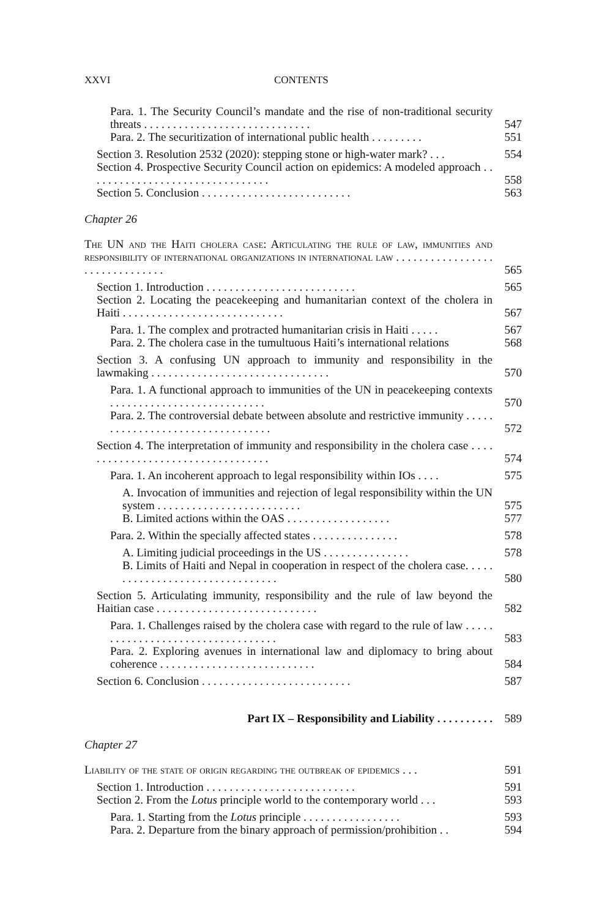XXVI CONTENTS
Para. 1. The Security Council’s mandate and the rise of non-traditional security threats . . . . . . . . . . . . . . . . . . . . . . . . . . . . .
547
Para. 2. The securitization of international public health . . . . . . . . .
551
Section 3. Resolution 2532 (2020): stepping stone or high-water mark? . . .
554
Section 4. Prospective Security Council action on epidemics: A modeled approach . . . . . . . . . . . . . . . . . . . . . . . . . . . . . . . .
558
Section 5. Conclusion . . . . . . . . . . . . . . . . . . . . . . . . . .
563
Chapter 26
The UN and the Haiti cholera case: Articulating the rule of law, immunities and responsibility of international organizations in international law . . . . . . . . . . . . . . . . . . . . . . . . . . . . . . .
565
Section 1. Introduction . . . . . . . . . . . . . . . . . . . . . . . . . .
565
Section 2. Locating the peacekeeping and humanitarian context of the cholera in Haiti . . . . . . . . . . . . . . . . . . . . . . . . . . . .
567
Para. 1. The complex and protracted humanitarian crisis in Haiti . . . . .
567
Para. 2. The cholera case in the tumultuous Haiti’s international relations
568
Section 3. A confusing UN approach to immunity and responsibility in the lawmaking . . . . . . . . . . . . . . . . . . . . . . . . . . . . . . .
570
Para. 1. A functional approach to immunities of the UN in peacekeeping contexts . . . . . . . . . . . . . . . . . . . . . . . . . . .
570
Para. 2. The controversial debate between absolute and restrictive immunity . . . . . . . . . . . . . . . . . . . . . . . . . . . . . . . . .
572
Section 4. The interpretation of immunity and responsibility in the cholera case . . . . . . . . . . . . . . . . . . . . . . . . . . . . . . . . . .
574
Para. 1. An incoherent approach to legal responsibility within IOs . . . .
575
A. Invocation of immunities and rejection of legal responsibility within the UN system . . . . . . . . . . . . . . . . . . . . . . . . .
575
B. Limited actions within the OAS . . . . . . . . . . . . . . . . . .
577
Para. 2. Within the specially affected states . . . . . . . . . . . . . . .
578
A. Limiting judicial proceedings in the US . . . . . . . . . . . . . . .
578
B. Limits of Haiti and Nepal in cooperation in respect of the cholera case. . . . . . . . . . . . . . . . . . . . . . . . . . . . . . . .
580
Section 5. Articulating immunity, responsibility and the rule of law beyond the Haitian case . . . . . . . . . . . . . . . . . . . . . . . . . . . .
582
Para. 1. Challenges raised by the cholera case with regard to the rule of law . . . . . . . . . . . . . . . . . . . . . . . . . . . . . . . . . .
583
Para. 2. Exploring avenues in international law and diplomacy to bring about coherence . . . . . . . . . . . . . . . . . . . . . . . . . . .
584
Section 6. Conclusion . . . . . . . . . . . . . . . . . . . . . . . . . .
587
Part IX – Responsibility and Liability . . . . . . . . . .
589
Chapter 27
Liability of the state of origin regarding the outbreak of epidemics . . .
591
Section 1. Introduction . . . . . . . . . . . . . . . . . . . . . . . . . .
591
Section 2. From the Lotus principle world to the contemporary world . . .
593
Para. 1. Starting from the Lotus principle . . . . . . . . . . . . . . . . .
593
Para. 2. Departure from the binary approach of permission/prohibition . .
594